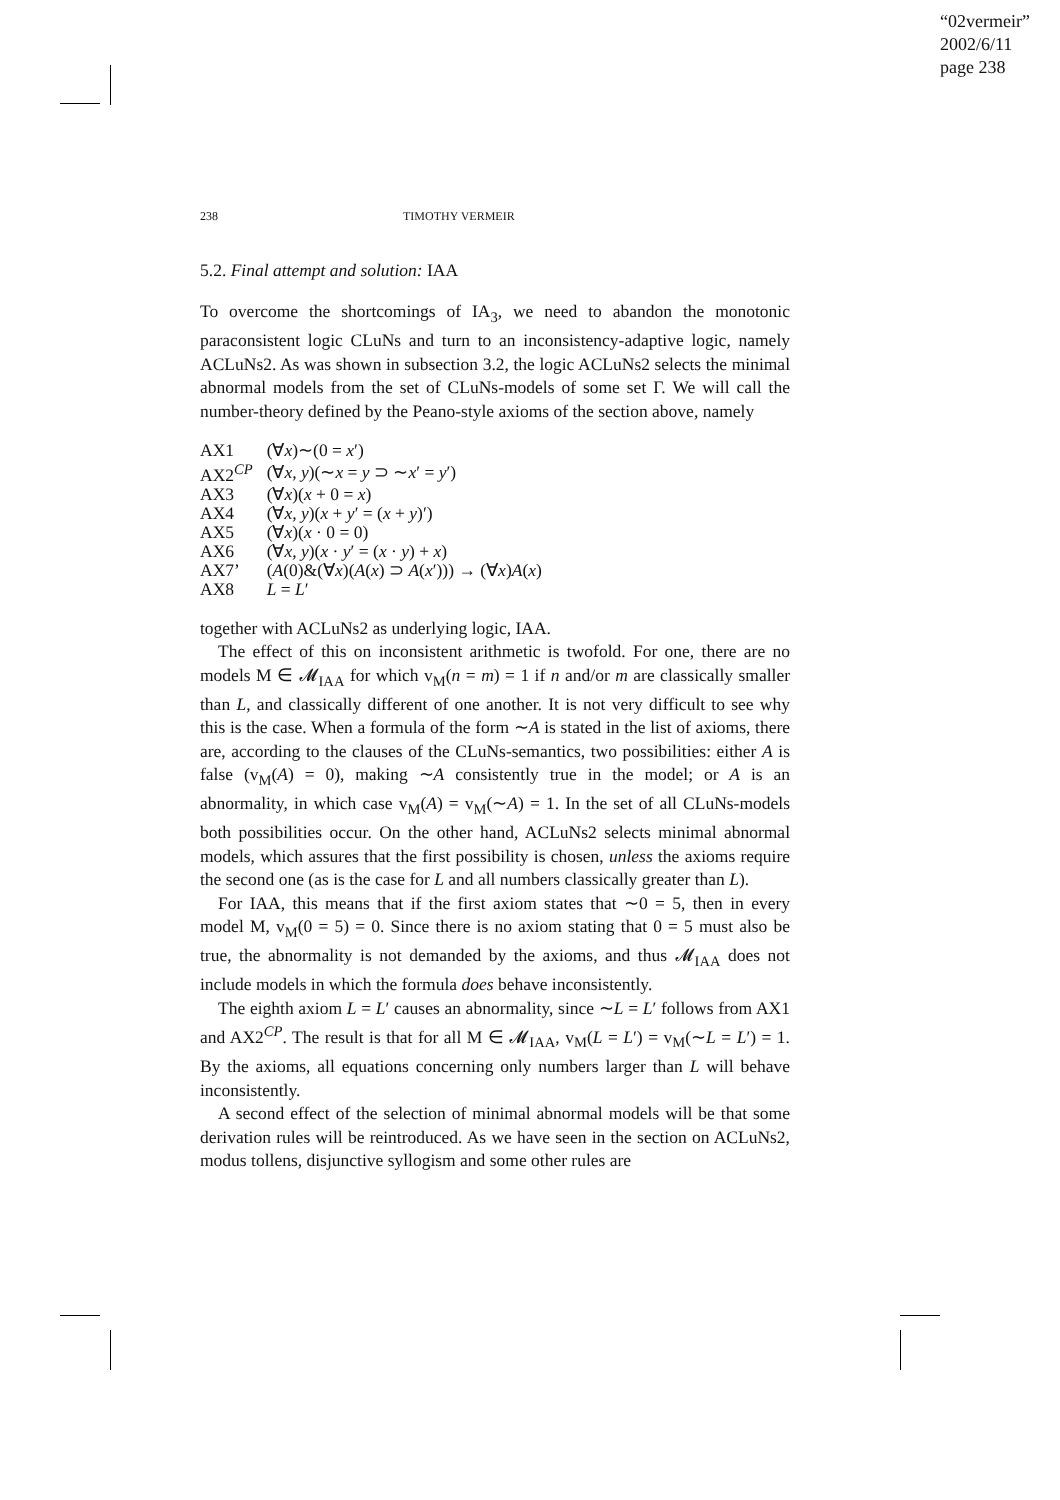“02vermeir”
2002/6/11
page 238
238 TIMOTHY VERMEIR
5.2. Final attempt and solution: IAA
To overcome the shortcomings of IA<sub>3</sub>, we need to abandon the monotonic paraconsistent logic CLuNs and turn to an inconsistency-adaptive logic, namely ACLuNs2. As was shown in subsection 3.2, the logic ACLuNs2 selects the minimal abnormal models from the set of CLuNs-models of some set Γ. We will call the number-theory defined by the Peano-style axioms of the section above, namely
| AX1 | (∀ x )∼(0 = x ′) |
| AX2<sup>CP</sup> | (∀ x, y )(∼ x = y ⊃ ∼ x ′ = y ′) |
| AX3 | (∀ x )( x + 0 = x ) |
| AX4 | (∀ x, y )( x + y ′ = ( x + y )′) |
| AX5 | (∀ x )( x · 0 = 0) |
| AX6 | (∀ x, y )( x · y ′ = ( x · y ) + x ) |
| AX7’ | ( A (0)&(∀ x )( A ( x ) ⊃ A ( x ′))) → (∀ x ) A ( x ) |
| AX8 | L = L ′ |
together with ACLuNs2 as underlying logic, IAA.
The effect of this on inconsistent arithmetic is twofold. For one, there are no models M ∈ 𝓜<sub>IAA</sub> for which v<sub>M</sub>(n = m) = 1 if n and/or m are classically smaller than L, and classically different of one another. It is not very difficult to see why this is the case. When a formula of the form ∼A is stated in the list of axioms, there are, according to the clauses of the CLuNs-semantics, two possibilities: either A is false (v<sub>M</sub>(A) = 0), making ∼A consistently true in the model; or A is an abnormality, in which case v<sub>M</sub>(A) = v<sub>M</sub>(∼A) = 1. In the set of all CLuNs-models both possibilities occur. On the other hand, ACLuNs2 selects minimal abnormal models, which assures that the first possibility is chosen, unless the axioms require the second one (as is the case for L and all numbers classically greater than L).
For IAA, this means that if the first axiom states that ∼0 = 5, then in every model M, v<sub>M</sub>(0 = 5) = 0. Since there is no axiom stating that 0 = 5 must also be true, the abnormality is not demanded by the axioms, and thus 𝓜<sub>IAA</sub> does not include models in which the formula does behave inconsistently.
The eighth axiom L = L′ causes an abnormality, since ∼L = L′ follows from AX1 and AX2<sup>CP</sup>. The result is that for all M ∈ 𝓜<sub>IAA</sub>, v<sub>M</sub>(L = L′) = v<sub>M</sub>(∼L = L′) = 1. By the axioms, all equations concerning only numbers larger than L will behave inconsistently.
A second effect of the selection of minimal abnormal models will be that some derivation rules will be reintroduced. As we have seen in the section on ACLuNs2, modus tollens, disjunctive syllogism and some other rules are